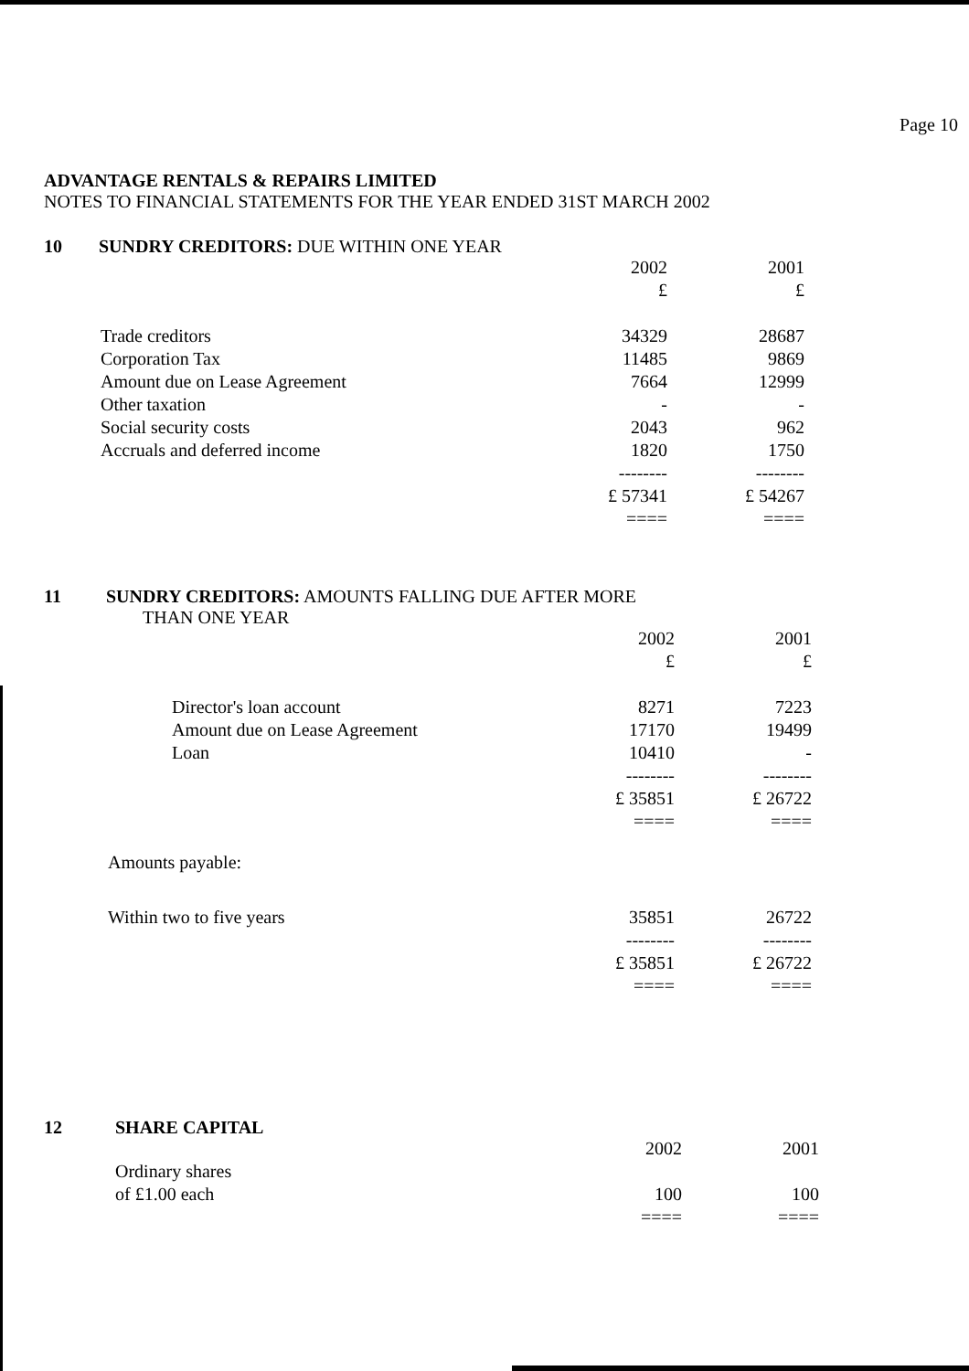Page 10
ADVANTAGE RENTALS & REPAIRS LIMITED
NOTES TO FINANCIAL STATEMENTS FOR THE YEAR ENDED 31ST MARCH 2002
10 SUNDRY CREDITORS: DUE WITHIN ONE YEAR
| | 2002 | 2001 |
| | £ | £ |
| Trade creditors | 34329 | 28687 |
| Corporation Tax | 11485 | 9869 |
| Amount due on Lease Agreement | 7664 | 12999 |
| Other taxation | - | - |
| Social security costs | 2043 | 962 |
| Accruals and deferred income | 1820 | 1750 |
| | -------- | -------- |
| | £ 57341 | £ 54267 |
| | ==== | ==== |
11 SUNDRY CREDITORS: AMOUNTS FALLING DUE AFTER MORE
THAN ONE YEAR
| | 2002 | 2001 |
| | £ | £ |
| Director's loan account | 8271 | 7223 |
| Amount due on Lease Agreement | 17170 | 19499 |
| Loan | 10410 | - |
| | -------- | -------- |
| | £ 35851 | £ 26722 |
| | ==== | ==== |
| Amounts payable: | | |
| Within two to five years | 35851 | 26722 |
| | -------- | -------- |
| | £ 35851 | £ 26722 |
| | ==== | ==== |
12 SHARE CAPITAL
| | 2002 | 2001 |
| Ordinary shares | | |
| of £1.00 each | 100 | 100 |
| | ==== | ==== |